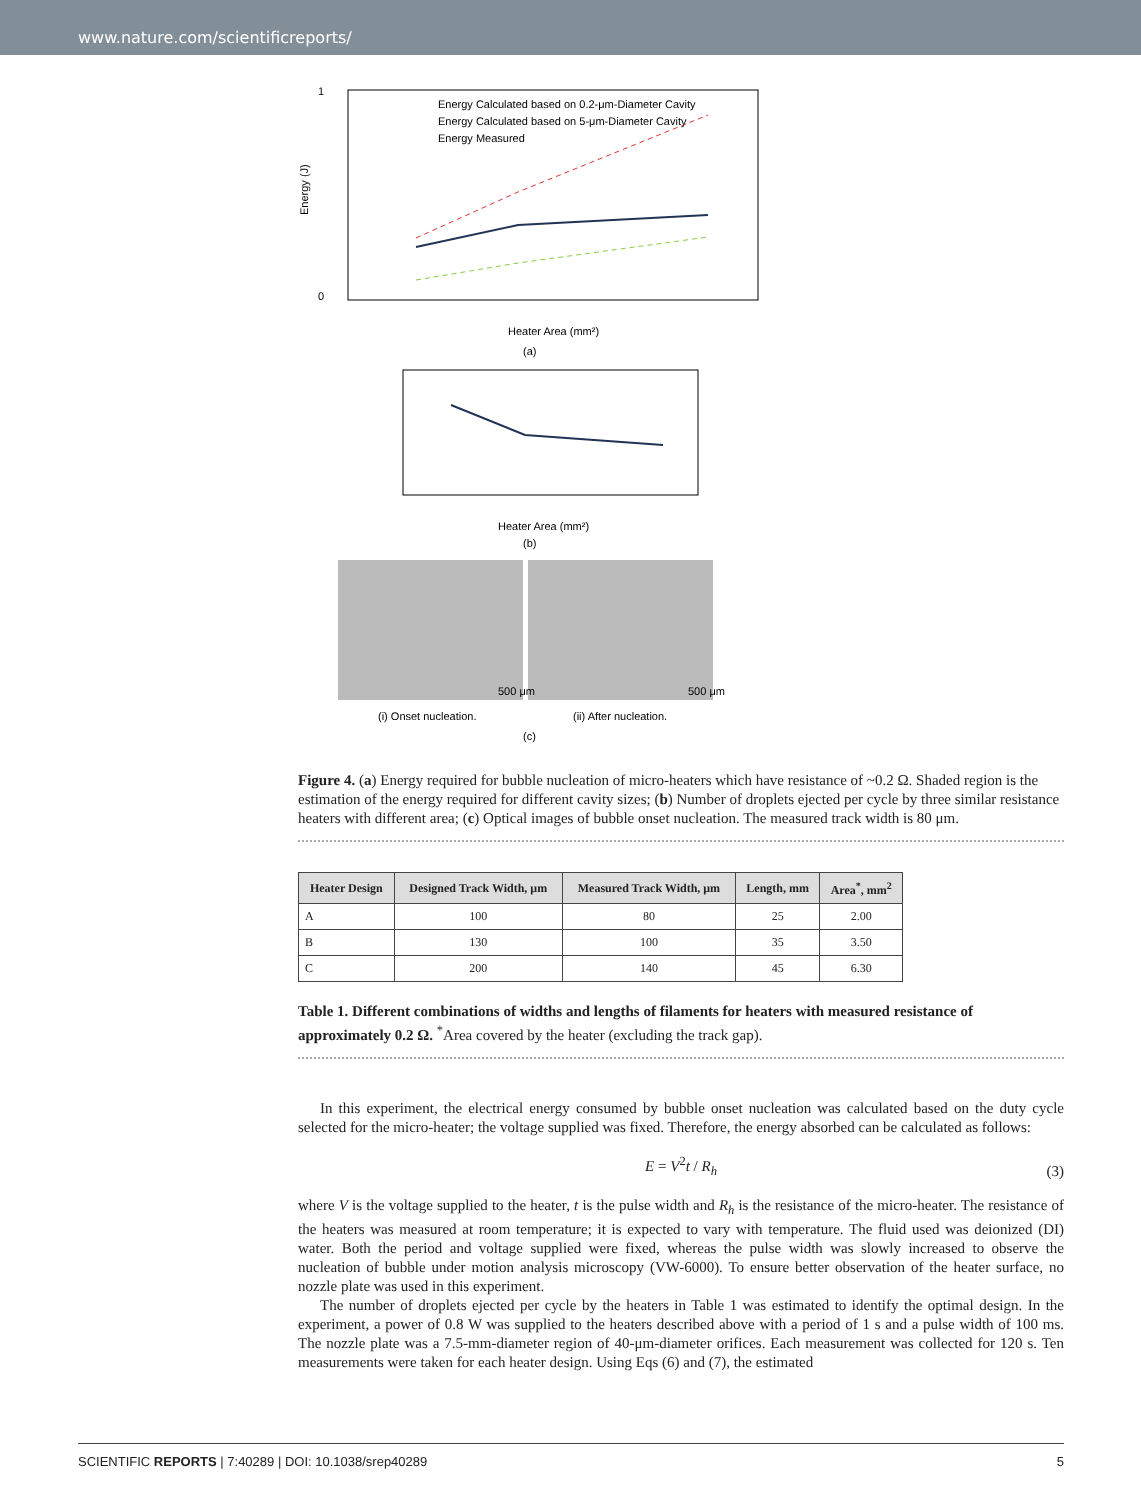www.nature.com/scientificreports/
1
0
Energy Calculated based on 0.2-μm-Diameter Cavity
Energy Calculated based on 5-μm-Diameter Cavity
Energy Measured
Heater Area (mm²)
(a)
Energy (J)
Heater Area (mm²)
(b)
500 μm
500 μm
(i) Onset nucleation.
(ii) After nucleation.
(c)
Figure 4. (a) Energy required for bubble nucleation of micro-heaters which have resistance of ~0.2 Ω. Shaded region is the estimation of the energy required for different cavity sizes; (b) Number of droplets ejected per cycle by three similar resistance heaters with different area; (c) Optical images of bubble onset nucleation. The measured track width is 80 μm.
| Heater Design | Designed Track Width, μm | Measured Track Width, μm | Length, mm | Area<sup>*</sup>, mm<sup>2</sup> |
| --- | --- | --- | --- | --- |
| A | 100 | 80 | 25 | 2.00 |
| B | 130 | 100 | 35 | 3.50 |
| C | 200 | 140 | 45 | 6.30 |
Table 1. Different combinations of widths and lengths of filaments for heaters with measured resistance of approximately 0.2 Ω. <sup>*</sup>Area covered by the heater (excluding the track gap).
In this experiment, the electrical energy consumed by bubble onset nucleation was calculated based on the duty cycle selected for the micro-heater; the voltage supplied was fixed. Therefore, the energy absorbed can be calculated as follows:
E = V<sup>2</sup>t / R<sub>h</sub>
(3)
where V is the voltage supplied to the heater, t is the pulse width and R<sub>h</sub> is the resistance of the micro-heater. The resistance of the heaters was measured at room temperature; it is expected to vary with temperature. The fluid used was deionized (DI) water. Both the period and voltage supplied were fixed, whereas the pulse width was slowly increased to observe the nucleation of bubble under motion analysis microscopy (VW-6000). To ensure better observation of the heater surface, no nozzle plate was used in this experiment.
The number of droplets ejected per cycle by the heaters in Table 1 was estimated to identify the optimal design. In the experiment, a power of 0.8 W was supplied to the heaters described above with a period of 1 s and a pulse width of 100 ms. The nozzle plate was a 7.5-mm-diameter region of 40-μm-diameter orifices. Each measurement was collected for 120 s. Ten measurements were taken for each heater design. Using Eqs (6) and (7), the estimated
SCIENTIFIC REPORTS | 7:40289 | DOI: 10.1038/srep40289 5